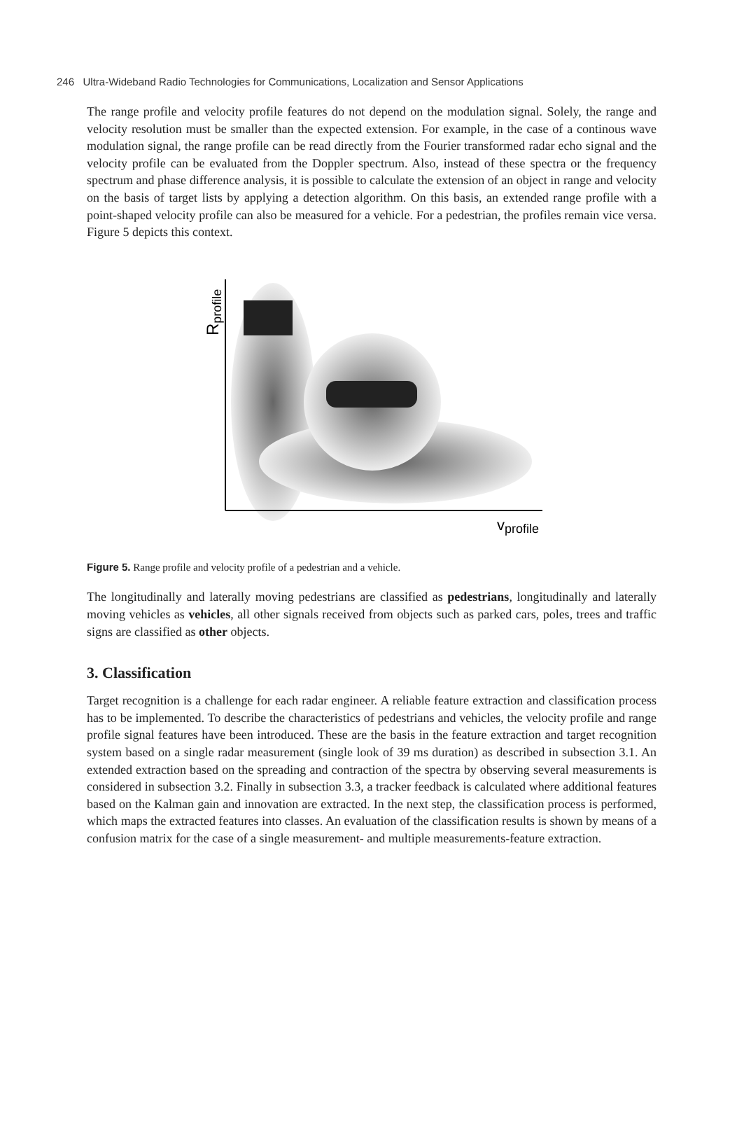246 Ultra-Wideband Radio Technologies for Communications, Localization and Sensor Applications
The range profile and velocity profile features do not depend on the modulation signal. Solely, the range and velocity resolution must be smaller than the expected extension. For example, in the case of a continous wave modulation signal, the range profile can be read directly from the Fourier transformed radar echo signal and the velocity profile can be evaluated from the Doppler spectrum. Also, instead of these spectra or the frequency spectrum and phase difference analysis, it is possible to calculate the extension of an object in range and velocity on the basis of target lists by applying a detection algorithm. On this basis, an extended range profile with a point-shaped velocity profile can also be measured for a vehicle. For a pedestrian, the profiles remain vice versa. Figure 5 depicts this context.
vprofile
Rprofile
Figure 5. Range profile and velocity profile of a pedestrian and a vehicle.
The longitudinally and laterally moving pedestrians are classified as pedestrians, longitudinally and laterally moving vehicles as vehicles, all other signals received from objects such as parked cars, poles, trees and traffic signs are classified as other objects.
3. Classification
Target recognition is a challenge for each radar engineer. A reliable feature extraction and classification process has to be implemented. To describe the characteristics of pedestrians and vehicles, the velocity profile and range profile signal features have been introduced. These are the basis in the feature extraction and target recognition system based on a single radar measurement (single look of 39 ms duration) as described in subsection 3.1. An extended extraction based on the spreading and contraction of the spectra by observing several measurements is considered in subsection 3.2. Finally in subsection 3.3, a tracker feedback is calculated where additional features based on the Kalman gain and innovation are extracted. In the next step, the classification process is performed, which maps the extracted features into classes. An evaluation of the classification results is shown by means of a confusion matrix for the case of a single measurement- and multiple measurements-feature extraction.